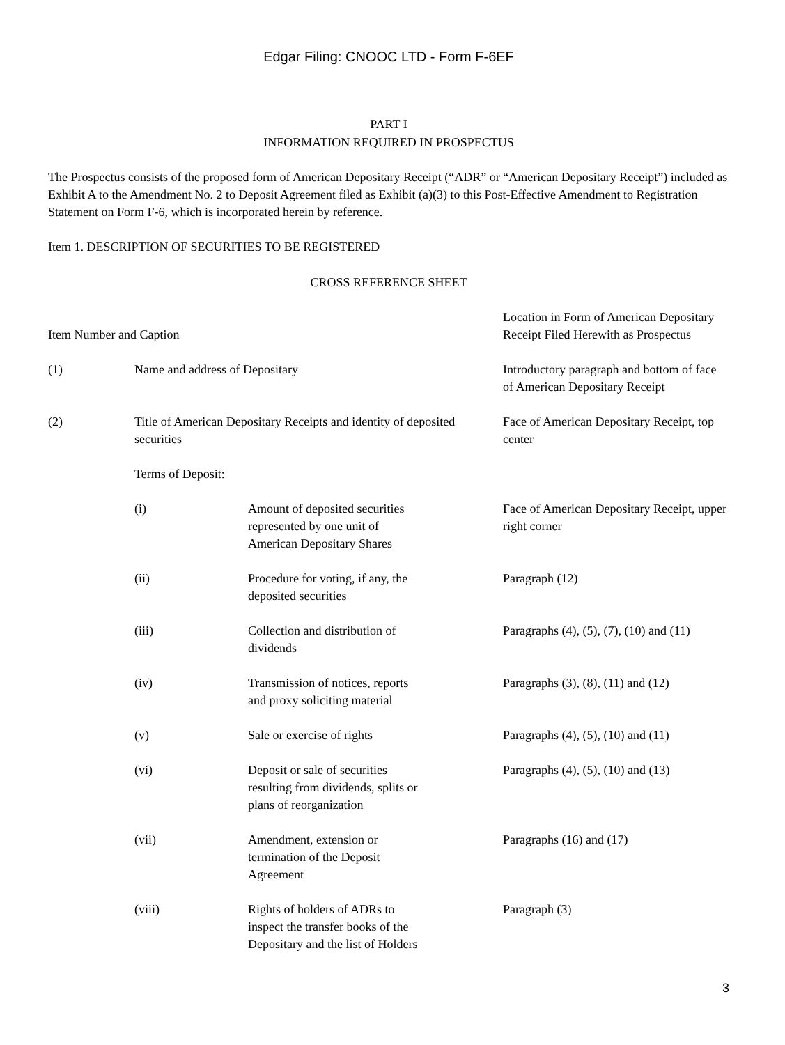Edgar Filing: CNOOC LTD - Form F-6EF
PART I
INFORMATION REQUIRED IN PROSPECTUS
The Prospectus consists of the proposed form of American Depositary Receipt (“ADR” or “American Depositary Receipt”) included as Exhibit A to the Amendment No. 2 to Deposit Agreement filed as Exhibit (a)(3) to this Post-Effective Amendment to Registration Statement on Form F-6, which is incorporated herein by reference.
Item 1. DESCRIPTION OF SECURITIES TO BE REGISTERED
CROSS REFERENCE SHEET
| Item Number and Caption | | | Location in Form of American Depositary Receipt Filed Herewith as Prospectus |
| (1) | Name and address of Depositary | | Introductory paragraph and bottom of face of American Depositary Receipt |
| (2) | Title of American Depositary Receipts and identity of deposited securities | | Face of American Depositary Receipt, top center |
| | Terms of Deposit: | | |
| | (i) | Amount of deposited securities represented by one unit of American Depositary Shares | Face of American Depositary Receipt, upper right corner |
| | (ii) | Procedure for voting, if any, the deposited securities | Paragraph (12) |
| | (iii) | Collection and distribution of dividends | Paragraphs (4), (5), (7), (10) and (11) |
| | (iv) | Transmission of notices, reports and proxy soliciting material | Paragraphs (3), (8), (11) and (12) |
| | (v) | Sale or exercise of rights | Paragraphs (4), (5), (10) and (11) |
| | (vi) | Deposit or sale of securities resulting from dividends, splits or plans of reorganization | Paragraphs (4), (5), (10) and (13) |
| | (vii) | Amendment, extension or termination of the Deposit Agreement | Paragraphs (16) and (17) |
| | (viii) | Rights of holders of ADRs to inspect the transfer books of the Depositary and the list of Holders | Paragraph (3) |
3